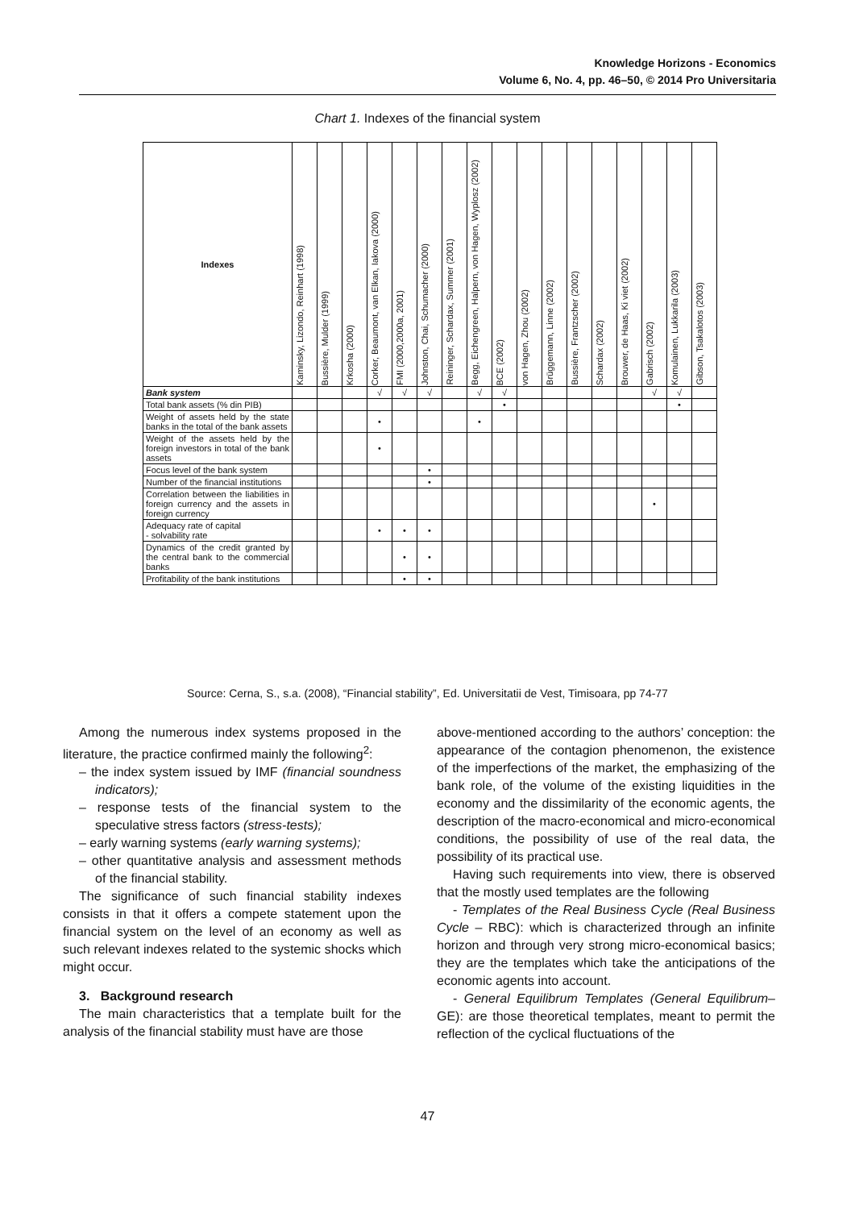Knowledge Horizons - Economics
Volume 6, No. 4, pp. 46–50, © 2014 Pro Universitaria
Chart 1. Indexes of the financial system
| Indexes | Kaminsky, Lizondo, Reinhart (1998) | Bussière, Mulder (1999) | Krkosha (2000) | Corker, Beaumont, van Elkan, Iakova (2000) | FMI (2000,2000a, 2001) | Johnston, Chai, Schumacher (2000) | Reininger, Schardax, Summer (2001) | Begg, Eichengreen, Halpern, von Hagen, Wyplosz (2002) | BCE (2002) | von Hagen, Zhou (2002) | Brüggemann, Linne (2002) | Bussière, Frantzscher (2002) | Schardax (2002) | Brouwer, de Haas, Ki viet (2002) | Gabrisch (2002) | Komulainen, Lukkarila (2003) | Gibson, Tsakalotos (2003) |
| --- | --- | --- | --- | --- | --- | --- | --- | --- | --- | --- | --- | --- | --- | --- | --- | --- | --- |
| Bank system | | | | √ | √ | √ | | √ | √ | | | | | | √ | √ | |
| Total bank assets (% din PIB) | | | | | | | | | • | | | | | | | • | |
| Weight of assets held by the state banks in the total of the bank assets | | | | • | | | | • | | | | | | | | | |
| Weight of the assets held by the foreign investors in total of the bank assets | | | | • | | | | | | | | | | | | | |
| Focus level of the bank system | | | | | | • | | | | | | | | | | | |
| Number of the financial institutions | | | | | | • | | | | | | | | | | | |
| Correlation between the liabilities in foreign currency and the assets in foreign currency | | | | | | | | | | | | | | | • | | |
| Adequacy rate of capital - solvability rate | | | | • | • | • | | | | | | | | | | | |
| Dynamics of the credit granted by the central bank to the commercial banks | | | | | • | • | | | | | | | | | | | |
| Profitability of the bank institutions | | | | | • | • | | | | | | | | | | | |
Source: Cerna, S., s.a. (2008), “Financial stability”, Ed. Universitatii de Vest, Timisoara, pp 74-77
Among the numerous index systems proposed in the literature, the practice confirmed mainly the following<sup>2</sup>:
– the index system issued by IMF (financial soundness indicators);
– response tests of the financial system to the speculative stress factors (stress-tests);
– early warning systems (early warning systems);
– other quantitative analysis and assessment methods of the financial stability.
The significance of such financial stability indexes consists in that it offers a compete statement upon the financial system on the level of an economy as well as such relevant indexes related to the systemic shocks which might occur.
3. Background research
The main characteristics that a template built for the analysis of the financial stability must have are those
above-mentioned according to the authors’ conception: the appearance of the contagion phenomenon, the existence of the imperfections of the market, the emphasizing of the bank role, of the volume of the existing liquidities in the economy and the dissimilarity of the economic agents, the description of the macro-economical and micro-economical conditions, the possibility of use of the real data, the possibility of its practical use.
Having such requirements into view, there is observed that the mostly used templates are the following
- Templates of the Real Business Cycle (Real Business Cycle – RBC): which is characterized through an infinite horizon and through very strong micro-economical basics; they are the templates which take the anticipations of the economic agents into account.
- General Equilibrum Templates (General Equilibrum–GE): are those theoretical templates, meant to permit the reflection of the cyclical fluctuations of the
47